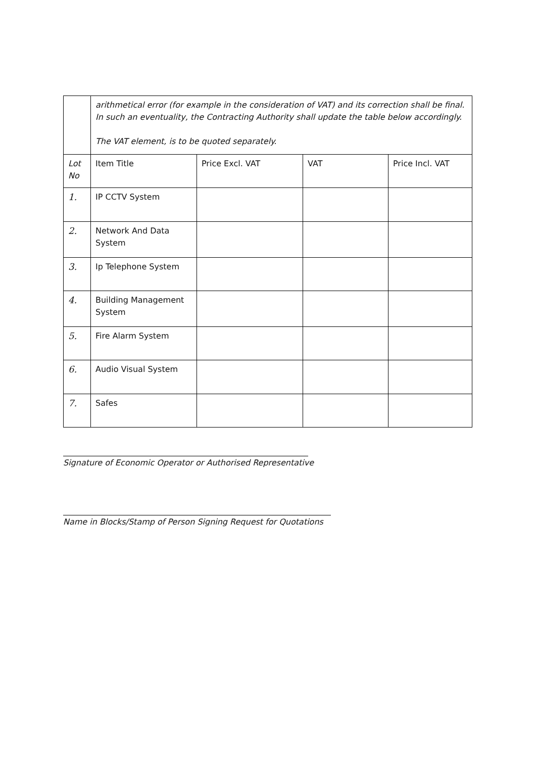| | arithmetical error (for example in the consideration of VAT) and its correction shall be final. In such an eventuality, the Contracting Authority shall update the table below accordingly. The VAT element, is to be quoted separately. | | | |
| Lot No | Item Title | Price Excl. VAT | VAT | Price Incl. VAT |
| 1. | IP CCTV System | | | |
| 2. | Network And Data System | | | |
| 3. | Ip Telephone System | | | |
| 4. | Building Management System | | | |
| 5. | Fire Alarm System | | | |
| 6. | Audio Visual System | | | |
| 7. | Safes | | | |
Signature of Economic Operator or Authorised Representative
Name in Blocks/Stamp of Person Signing Request for Quotations